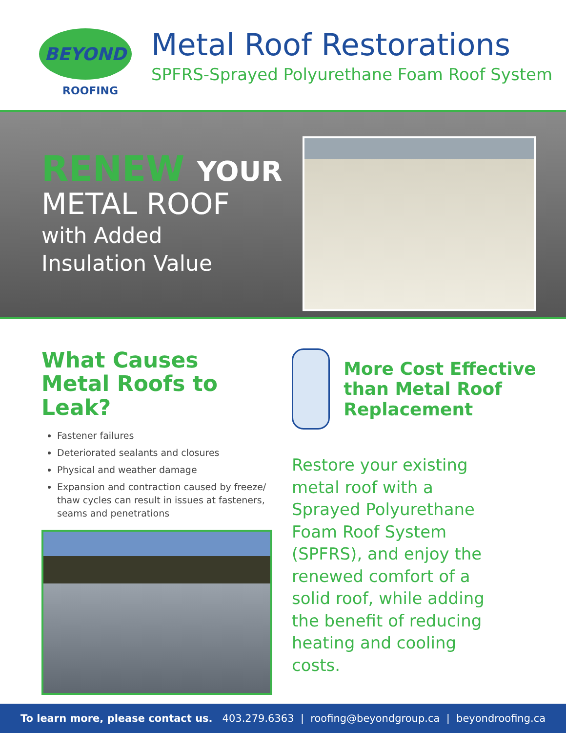BEYOND
ROOFING
Metal Roof Restorations
SPFRS-Sprayed Polyurethane Foam Roof System
RENEW YOUR
METAL ROOF
with Added
Insulation Value
What Causes Metal Roofs to Leak?
Fastener failures
Deteriorated sealants and closures
Physical and weather damage
Expansion and contraction caused by freeze/ thaw cycles can result in issues at fasteners, seams and penetrations
More Cost Effective than Metal Roof Replacement
Restore your existing metal roof with a Sprayed Polyurethane Foam Roof System (SPFRS), and enjoy the renewed comfort of a solid roof, while adding the benefit of reducing heating and cooling costs.
To learn more, please contact us. 403.279.6363 | roofing@beyondgroup.ca | beyondroofing.ca